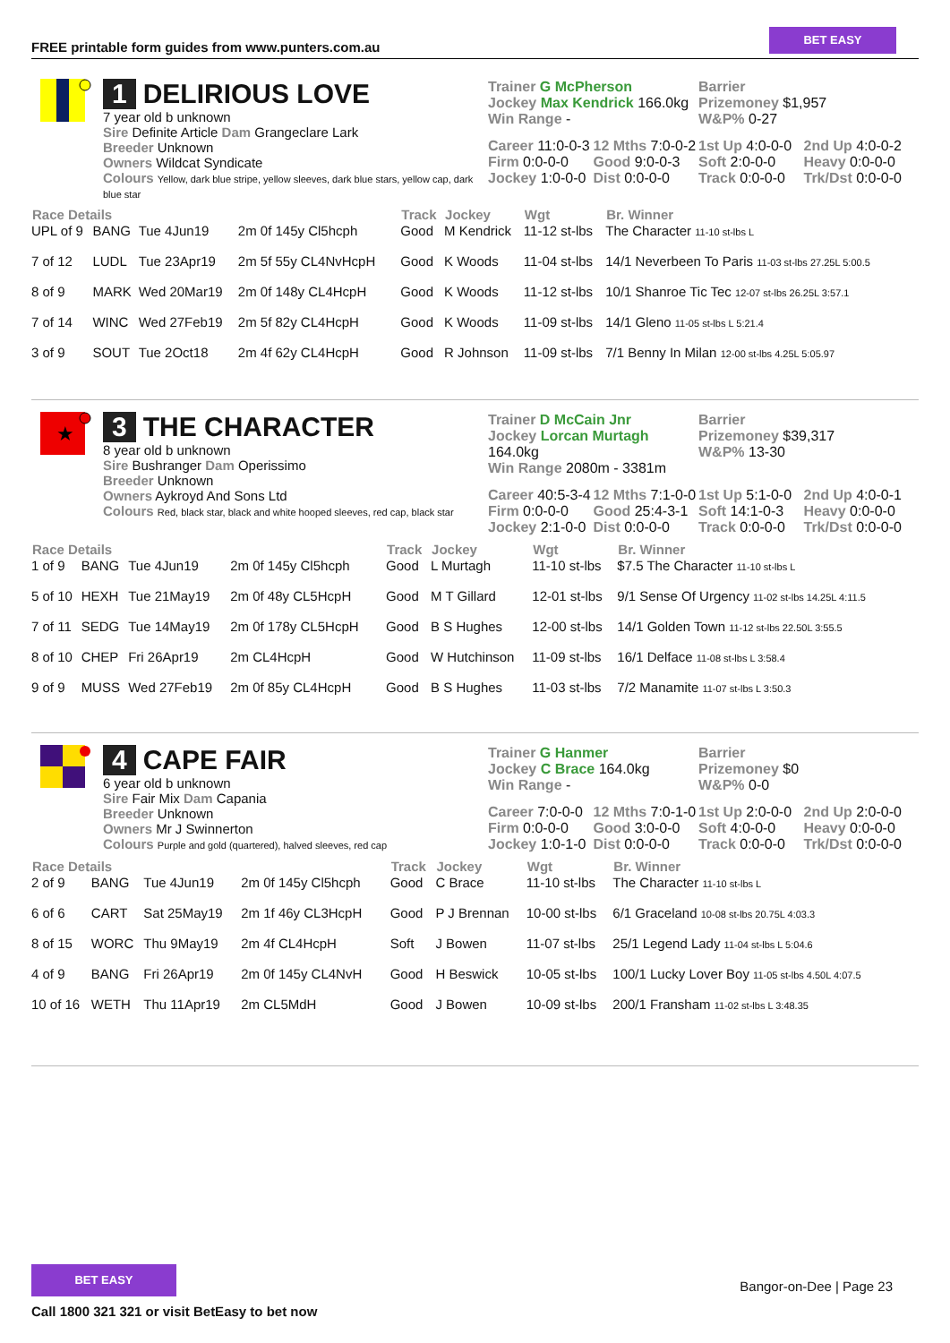FREE printable form guides from www.punters.com.au
BET EASY
1 DELIRIOUS LOVE
7 year old b unknown
Sire Definite Article Dam Grangeclare Lark
Breeder Unknown
Owners Wildcat Syndicate
Colours Yellow, dark blue stripe, yellow sleeves, dark blue stars, yellow cap, dark blue star
Trainer G McPherson
Jockey Max Kendrick 166.0kg
Win Range -
Barrier
Prizemoney $1,957
W&P% 0-27
Career 11:0-0-3 12 Mths 7:0-0-2 1st Up 4:0-0-0 2nd Up 4:0-0-2 Firm 0:0-0-0 Good 9:0-0-3 Soft 2:0-0-0 Heavy 0:0-0-0 Jockey 1:0-0-0 Dist 0:0-0-0 Track 0:0-0-0 Trk/Dst 0:0-0-0
| Race Details | | | | Track | Jockey | Wgt | Br. Winner |
| --- | --- | --- | --- | --- | --- | --- | --- |
| UPL of 9 | BANG | Tue 4Jun19 | 2m 0f 145y Cl5hcph | Good | M Kendrick | 11-12 st-lbs | The Character 11-10 st-lbs L |
| 7 of 12 | LUDL | Tue 23Apr19 | 2m 5f 55y CL4NvHcpH | Good | K Woods | 11-04 st-lbs | 14/1 Neverbeen To Paris 11-03 st-lbs 27.25L 5:00.5 |
| 8 of 9 | MARK | Wed 20Mar19 | 2m 0f 148y CL4HcpH | Good | K Woods | 11-12 st-lbs | 10/1 Shanroe Tic Tec 12-07 st-lbs 26.25L 3:57.1 |
| 7 of 14 | WINC | Wed 27Feb19 | 2m 5f 82y CL4HcpH | Good | K Woods | 11-09 st-lbs | 14/1 Gleno 11-05 st-lbs L 5:21.4 |
| 3 of 9 | SOUT | Tue 2Oct18 | 2m 4f 62y CL4HcpH | Good | R Johnson | 11-09 st-lbs | 7/1 Benny In Milan 12-00 st-lbs 4.25L 5:05.97 |
★
3 THE CHARACTER
8 year old b unknown
Sire Bushranger Dam Operissimo
Breeder Unknown
Owners Aykroyd And Sons Ltd
Colours Red, black star, black and white hooped sleeves, red cap, black star
Trainer D McCain Jnr
Jockey Lorcan Murtagh 164.0kg
Win Range 2080m - 3381m
Barrier
Prizemoney $39,317
W&P% 13-30
Career 40:5-3-4 12 Mths 7:1-0-0 1st Up 5:1-0-0 2nd Up 4:0-0-1 Firm 0:0-0-0 Good 25:4-3-1 Soft 14:1-0-3 Heavy 0:0-0-0 Jockey 2:1-0-0 Dist 0:0-0-0 Track 0:0-0-0 Trk/Dst 0:0-0-0
| Race Details | | | | Track | Jockey | Wgt | Br. Winner |
| --- | --- | --- | --- | --- | --- | --- | --- |
| 1 of 9 | BANG | Tue 4Jun19 | 2m 0f 145y Cl5hcph | Good | L Murtagh | 11-10 st-lbs | $7.5 The Character 11-10 st-lbs L |
| 5 of 10 | HEXH | Tue 21May19 | 2m 0f 48y CL5HcpH | Good | M T Gillard | 12-01 st-lbs | 9/1 Sense Of Urgency 11-02 st-lbs 14.25L 4:11.5 |
| 7 of 11 | SEDG | Tue 14May19 | 2m 0f 178y CL5HcpH | Good | B S Hughes | 12-00 st-lbs | 14/1 Golden Town 11-12 st-lbs 22.50L 3:55.5 |
| 8 of 10 | CHEP | Fri 26Apr19 | 2m CL4HcpH | Good | W Hutchinson | 11-09 st-lbs | 16/1 Delface 11-08 st-lbs L 3:58.4 |
| 9 of 9 | MUSS | Wed 27Feb19 | 2m 0f 85y CL4HcpH | Good | B S Hughes | 11-03 st-lbs | 7/2 Manamite 11-07 st-lbs L 3:50.3 |
4 CAPE FAIR
6 year old b unknown
Sire Fair Mix Dam Capania
Breeder Unknown
Owners Mr J Swinnerton
Colours Purple and gold (quartered), halved sleeves, red cap
Trainer G Hanmer
Jockey C Brace 164.0kg
Win Range -
Barrier
Prizemoney $0
W&P% 0-0
Career 7:0-0-0 12 Mths 7:0-1-0 1st Up 2:0-0-0 2nd Up 2:0-0-0 Firm 0:0-0-0 Good 3:0-0-0 Soft 4:0-0-0 Heavy 0:0-0-0 Jockey 1:0-1-0 Dist 0:0-0-0 Track 0:0-0-0 Trk/Dst 0:0-0-0
| Race Details | | | | Track | Jockey | Wgt | Br. Winner |
| --- | --- | --- | --- | --- | --- | --- | --- |
| 2 of 9 | BANG | Tue 4Jun19 | 2m 0f 145y Cl5hcph | Good | C Brace | 11-10 st-lbs | The Character 11-10 st-lbs L |
| 6 of 6 | CART | Sat 25May19 | 2m 1f 46y CL3HcpH | Good | P J Brennan | 10-00 st-lbs | 6/1 Graceland 10-08 st-lbs 20.75L 4:03.3 |
| 8 of 15 | WORC | Thu 9May19 | 2m 4f CL4HcpH | Soft | J Bowen | 11-07 st-lbs | 25/1 Legend Lady 11-04 st-lbs L 5:04.6 |
| 4 of 9 | BANG | Fri 26Apr19 | 2m 0f 145y CL4NvH | Good | H Beswick | 10-05 st-lbs | 100/1 Lucky Lover Boy 11-05 st-lbs 4.50L 4:07.5 |
| 10 of 16 | WETH | Thu 11Apr19 | 2m CL5MdH | Good | J Bowen | 10-09 st-lbs | 200/1 Fransham 11-02 st-lbs L 3:48.35 |
BET EASY
Call 1800 321 321 or visit BetEasy to bet now
Bangor-on-Dee | Page 23